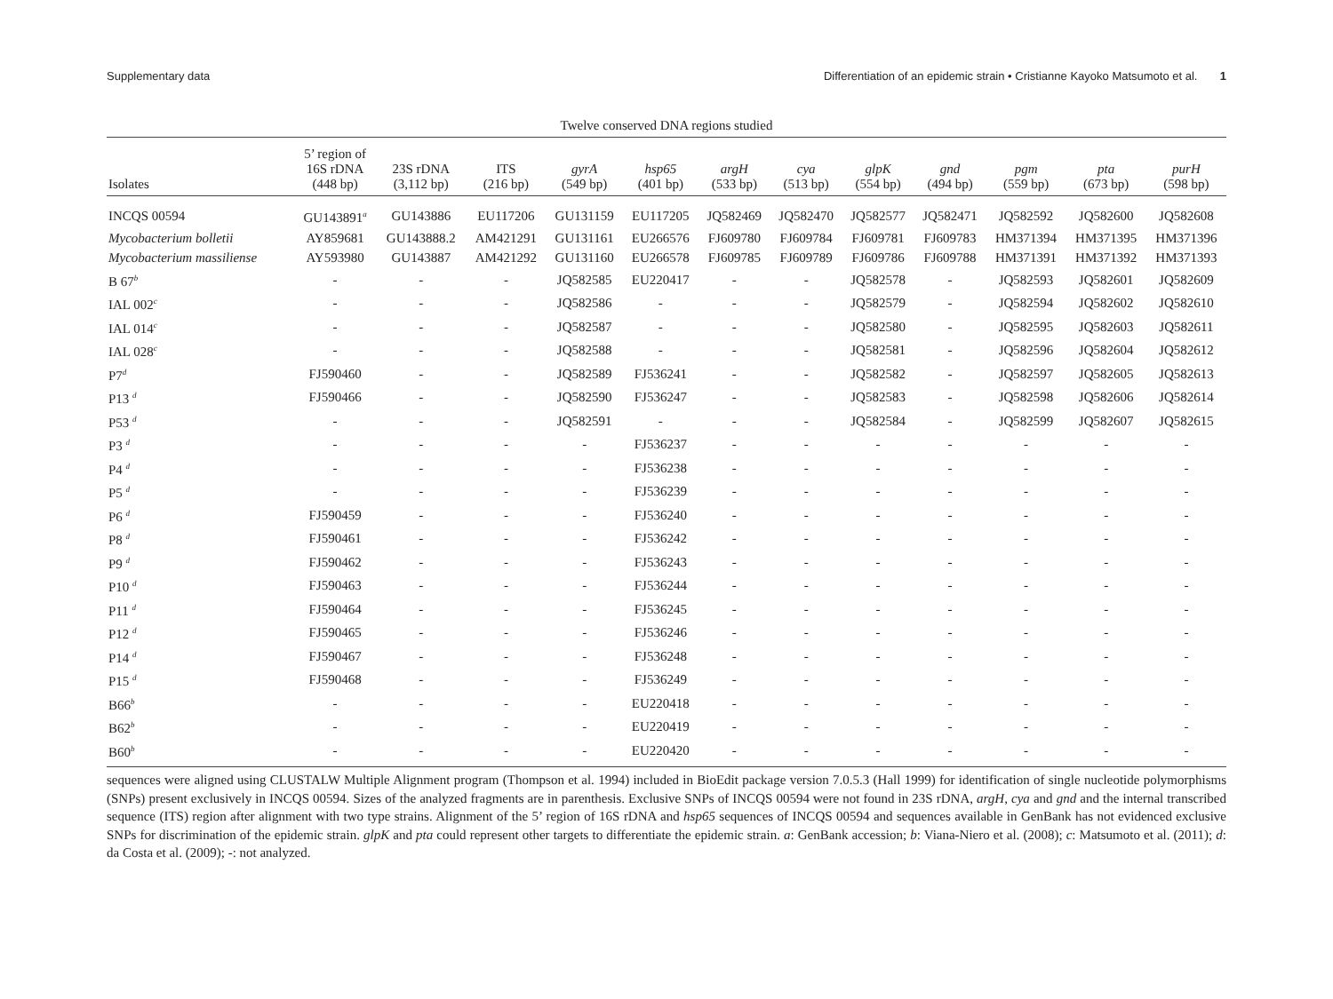Supplementary data Differentiation of an epidemic strain • Cristianne Kayoko Matsumoto et al. 1
Twelve conserved DNA regions studied
| Isolates | 5’ region of 16S rDNA (448 bp) | 23S rDNA (3,112 bp) | ITS (216 bp) | gyrA (549 bp) | hsp65 (401 bp) | argH (533 bp) | cya (513 bp) | glpK (554 bp) | gnd (494 bp) | pgm (559 bp) | pta (673 bp) | purH (598 bp) |
| --- | --- | --- | --- | --- | --- | --- | --- | --- | --- | --- | --- | --- |
| INCQS 00594 | GU143891<sup>a</sup> | GU143886 | EU117206 | GU131159 | EU117205 | JQ582469 | JQ582470 | JQ582577 | JQ582471 | JQ582592 | JQ582600 | JQ582608 |
| Mycobacterium bolletii | AY859681 | GU143888.2 | AM421291 | GU131161 | EU266576 | FJ609780 | FJ609784 | FJ609781 | FJ609783 | HM371394 | HM371395 | HM371396 |
| Mycobacterium massiliense | AY593980 | GU143887 | AM421292 | GU131160 | EU266578 | FJ609785 | FJ609789 | FJ609786 | FJ609788 | HM371391 | HM371392 | HM371393 |
| B 67<sup>b</sup> | - | - | - | JQ582585 | EU220417 | - | - | JQ582578 | - | JQ582593 | JQ582601 | JQ582609 |
| IAL 002<sup>c</sup> | - | - | - | JQ582586 | - | - | - | JQ582579 | - | JQ582594 | JQ582602 | JQ582610 |
| IAL 014<sup>c</sup> | - | - | - | JQ582587 | - | - | - | JQ582580 | - | JQ582595 | JQ582603 | JQ582611 |
| IAL 028<sup>c</sup> | - | - | - | JQ582588 | - | - | - | JQ582581 | - | JQ582596 | JQ582604 | JQ582612 |
| P7<sup>d</sup> | FJ590460 | - | - | JQ582589 | FJ536241 | - | - | JQ582582 | - | JQ582597 | JQ582605 | JQ582613 |
| P13 <sup>d</sup> | FJ590466 | - | - | JQ582590 | FJ536247 | - | - | JQ582583 | - | JQ582598 | JQ582606 | JQ582614 |
| P53 <sup>d</sup> | - | - | - | JQ582591 | - | - | - | JQ582584 | - | JQ582599 | JQ582607 | JQ582615 |
| P3 <sup>d</sup> | - | - | - | - | FJ536237 | - | - | - | - | - | - | - |
| P4 <sup>d</sup> | - | - | - | - | FJ536238 | - | - | - | - | - | - | - |
| P5 <sup>d</sup> | - | - | - | - | FJ536239 | - | - | - | - | - | - | - |
| P6 <sup>d</sup> | FJ590459 | - | - | - | FJ536240 | - | - | - | - | - | - | - |
| P8 <sup>d</sup> | FJ590461 | - | - | - | FJ536242 | - | - | - | - | - | - | - |
| P9 <sup>d</sup> | FJ590462 | - | - | - | FJ536243 | - | - | - | - | - | - | - |
| P10 <sup>d</sup> | FJ590463 | - | - | - | FJ536244 | - | - | - | - | - | - | - |
| P11 <sup>d</sup> | FJ590464 | - | - | - | FJ536245 | - | - | - | - | - | - | - |
| P12 <sup>d</sup> | FJ590465 | - | - | - | FJ536246 | - | - | - | - | - | - | - |
| P14 <sup>d</sup> | FJ590467 | - | - | - | FJ536248 | - | - | - | - | - | - | - |
| P15 <sup>d</sup> | FJ590468 | - | - | - | FJ536249 | - | - | - | - | - | - | - |
| B66<sup>b</sup> | - | - | - | - | EU220418 | - | - | - | - | - | - | - |
| B62<sup>b</sup> | - | - | - | - | EU220419 | - | - | - | - | - | - | - |
| B60<sup>b</sup> | - | - | - | - | EU220420 | - | - | - | - | - | - | - |
sequences were aligned using CLUSTALW Multiple Alignment program (Thompson et al. 1994) included in BioEdit package version 7.0.5.3 (Hall 1999) for identification of single nucleotide polymorphisms (SNPs) present exclusively in INCQS 00594. Sizes of the analyzed fragments are in parenthesis. Exclusive SNPs of INCQS 00594 were not found in 23S rDNA, argH, cya and gnd and the internal transcribed sequence (ITS) region after alignment with two type strains. Alignment of the 5’ region of 16S rDNA and hsp65 sequences of INCQS 00594 and sequences available in GenBank has not evidenced exclusive SNPs for discrimination of the epidemic strain. glpK and pta could represent other targets to differentiate the epidemic strain. a: GenBank accession; b: Viana-Niero et al. (2008); c: Matsumoto et al. (2011); d: da Costa et al. (2009); -: not analyzed.